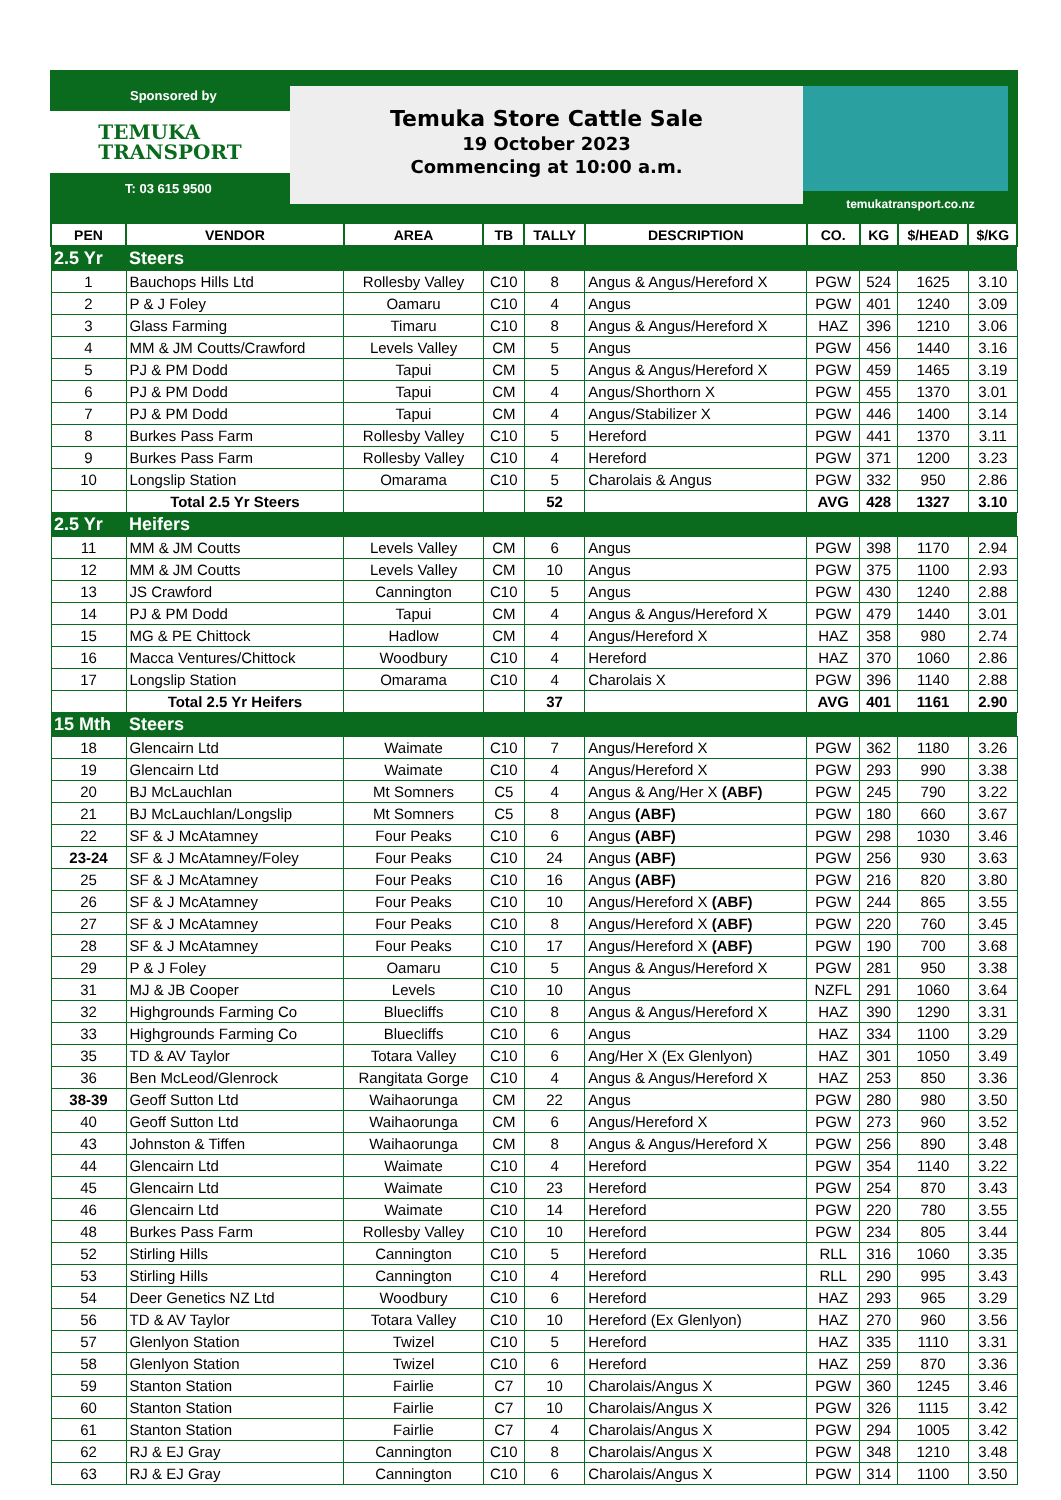Sponsored by
TEMUKA
TRANSPORT
T: 03 615 9500
Temuka Store Cattle Sale
19 October 2023
Commencing at 10:00 a.m.
temukatransport.co.nz
| PEN | VENDOR | AREA | TB | TALLY | DESCRIPTION | CO. | KG | $/HEAD | $/KG |
| --- | --- | --- | --- | --- | --- | --- | --- | --- | --- |
| 2.5 Yr | Steers | | | | | | | | |
| 1 | Bauchops Hills Ltd | Rollesby Valley | C10 | 8 | Angus & Angus/Hereford X | PGW | 524 | 1625 | 3.10 |
| 2 | P & J Foley | Oamaru | C10 | 4 | Angus | PGW | 401 | 1240 | 3.09 |
| 3 | Glass Farming | Timaru | C10 | 8 | Angus & Angus/Hereford X | HAZ | 396 | 1210 | 3.06 |
| 4 | MM & JM Coutts/Crawford | Levels Valley | CM | 5 | Angus | PGW | 456 | 1440 | 3.16 |
| 5 | PJ & PM Dodd | Tapui | CM | 5 | Angus & Angus/Hereford X | PGW | 459 | 1465 | 3.19 |
| 6 | PJ & PM Dodd | Tapui | CM | 4 | Angus/Shorthorn X | PGW | 455 | 1370 | 3.01 |
| 7 | PJ & PM Dodd | Tapui | CM | 4 | Angus/Stabilizer X | PGW | 446 | 1400 | 3.14 |
| 8 | Burkes Pass Farm | Rollesby Valley | C10 | 5 | Hereford | PGW | 441 | 1370 | 3.11 |
| 9 | Burkes Pass Farm | Rollesby Valley | C10 | 4 | Hereford | PGW | 371 | 1200 | 3.23 |
| 10 | Longslip Station | Omarama | C10 | 5 | Charolais & Angus | PGW | 332 | 950 | 2.86 |
| | Total 2.5 Yr Steers | | | 52 | | AVG | 428 | 1327 | 3.10 |
| 2.5 Yr | Heifers | | | | | | | | |
| 11 | MM & JM Coutts | Levels Valley | CM | 6 | Angus | PGW | 398 | 1170 | 2.94 |
| 12 | MM & JM Coutts | Levels Valley | CM | 10 | Angus | PGW | 375 | 1100 | 2.93 |
| 13 | JS Crawford | Cannington | C10 | 5 | Angus | PGW | 430 | 1240 | 2.88 |
| 14 | PJ & PM Dodd | Tapui | CM | 4 | Angus & Angus/Hereford X | PGW | 479 | 1440 | 3.01 |
| 15 | MG & PE Chittock | Hadlow | CM | 4 | Angus/Hereford X | HAZ | 358 | 980 | 2.74 |
| 16 | Macca Ventures/Chittock | Woodbury | C10 | 4 | Hereford | HAZ | 370 | 1060 | 2.86 |
| 17 | Longslip Station | Omarama | C10 | 4 | Charolais X | PGW | 396 | 1140 | 2.88 |
| | Total 2.5 Yr Heifers | | | 37 | | AVG | 401 | 1161 | 2.90 |
| 15 Mth | Steers | | | | | | | | |
| 18 | Glencairn Ltd | Waimate | C10 | 7 | Angus/Hereford X | PGW | 362 | 1180 | 3.26 |
| 19 | Glencairn Ltd | Waimate | C10 | 4 | Angus/Hereford X | PGW | 293 | 990 | 3.38 |
| 20 | BJ McLauchlan | Mt Somners | C5 | 4 | Angus & Ang/Her X (ABF) | PGW | 245 | 790 | 3.22 |
| 21 | BJ McLauchlan/Longslip | Mt Somners | C5 | 8 | Angus (ABF) | PGW | 180 | 660 | 3.67 |
| 22 | SF & J McAtamney | Four Peaks | C10 | 6 | Angus (ABF) | PGW | 298 | 1030 | 3.46 |
| 23-24 | SF & J McAtamney/Foley | Four Peaks | C10 | 24 | Angus (ABF) | PGW | 256 | 930 | 3.63 |
| 25 | SF & J McAtamney | Four Peaks | C10 | 16 | Angus (ABF) | PGW | 216 | 820 | 3.80 |
| 26 | SF & J McAtamney | Four Peaks | C10 | 10 | Angus/Hereford X (ABF) | PGW | 244 | 865 | 3.55 |
| 27 | SF & J McAtamney | Four Peaks | C10 | 8 | Angus/Hereford X (ABF) | PGW | 220 | 760 | 3.45 |
| 28 | SF & J McAtamney | Four Peaks | C10 | 17 | Angus/Hereford X (ABF) | PGW | 190 | 700 | 3.68 |
| 29 | P & J Foley | Oamaru | C10 | 5 | Angus & Angus/Hereford X | PGW | 281 | 950 | 3.38 |
| 31 | MJ & JB Cooper | Levels | C10 | 10 | Angus | NZFL | 291 | 1060 | 3.64 |
| 32 | Highgrounds Farming Co | Bluecliffs | C10 | 8 | Angus & Angus/Hereford X | HAZ | 390 | 1290 | 3.31 |
| 33 | Highgrounds Farming Co | Bluecliffs | C10 | 6 | Angus | HAZ | 334 | 1100 | 3.29 |
| 35 | TD & AV Taylor | Totara Valley | C10 | 6 | Ang/Her X (Ex Glenlyon) | HAZ | 301 | 1050 | 3.49 |
| 36 | Ben McLeod/Glenrock | Rangitata Gorge | C10 | 4 | Angus & Angus/Hereford X | HAZ | 253 | 850 | 3.36 |
| 38-39 | Geoff Sutton Ltd | Waihaorunga | CM | 22 | Angus | PGW | 280 | 980 | 3.50 |
| 40 | Geoff Sutton Ltd | Waihaorunga | CM | 6 | Angus/Hereford X | PGW | 273 | 960 | 3.52 |
| 43 | Johnston & Tiffen | Waihaorunga | CM | 8 | Angus & Angus/Hereford X | PGW | 256 | 890 | 3.48 |
| 44 | Glencairn Ltd | Waimate | C10 | 4 | Hereford | PGW | 354 | 1140 | 3.22 |
| 45 | Glencairn Ltd | Waimate | C10 | 23 | Hereford | PGW | 254 | 870 | 3.43 |
| 46 | Glencairn Ltd | Waimate | C10 | 14 | Hereford | PGW | 220 | 780 | 3.55 |
| 48 | Burkes Pass Farm | Rollesby Valley | C10 | 10 | Hereford | PGW | 234 | 805 | 3.44 |
| 52 | Stirling Hills | Cannington | C10 | 5 | Hereford | RLL | 316 | 1060 | 3.35 |
| 53 | Stirling Hills | Cannington | C10 | 4 | Hereford | RLL | 290 | 995 | 3.43 |
| 54 | Deer Genetics NZ Ltd | Woodbury | C10 | 6 | Hereford | HAZ | 293 | 965 | 3.29 |
| 56 | TD & AV Taylor | Totara Valley | C10 | 10 | Hereford (Ex Glenlyon) | HAZ | 270 | 960 | 3.56 |
| 57 | Glenlyon Station | Twizel | C10 | 5 | Hereford | HAZ | 335 | 1110 | 3.31 |
| 58 | Glenlyon Station | Twizel | C10 | 6 | Hereford | HAZ | 259 | 870 | 3.36 |
| 59 | Stanton Station | Fairlie | C7 | 10 | Charolais/Angus X | PGW | 360 | 1245 | 3.46 |
| 60 | Stanton Station | Fairlie | C7 | 10 | Charolais/Angus X | PGW | 326 | 1115 | 3.42 |
| 61 | Stanton Station | Fairlie | C7 | 4 | Charolais/Angus X | PGW | 294 | 1005 | 3.42 |
| 62 | RJ & EJ Gray | Cannington | C10 | 8 | Charolais/Angus X | PGW | 348 | 1210 | 3.48 |
| 63 | RJ & EJ Gray | Cannington | C10 | 6 | Charolais/Angus X | PGW | 314 | 1100 | 3.50 |